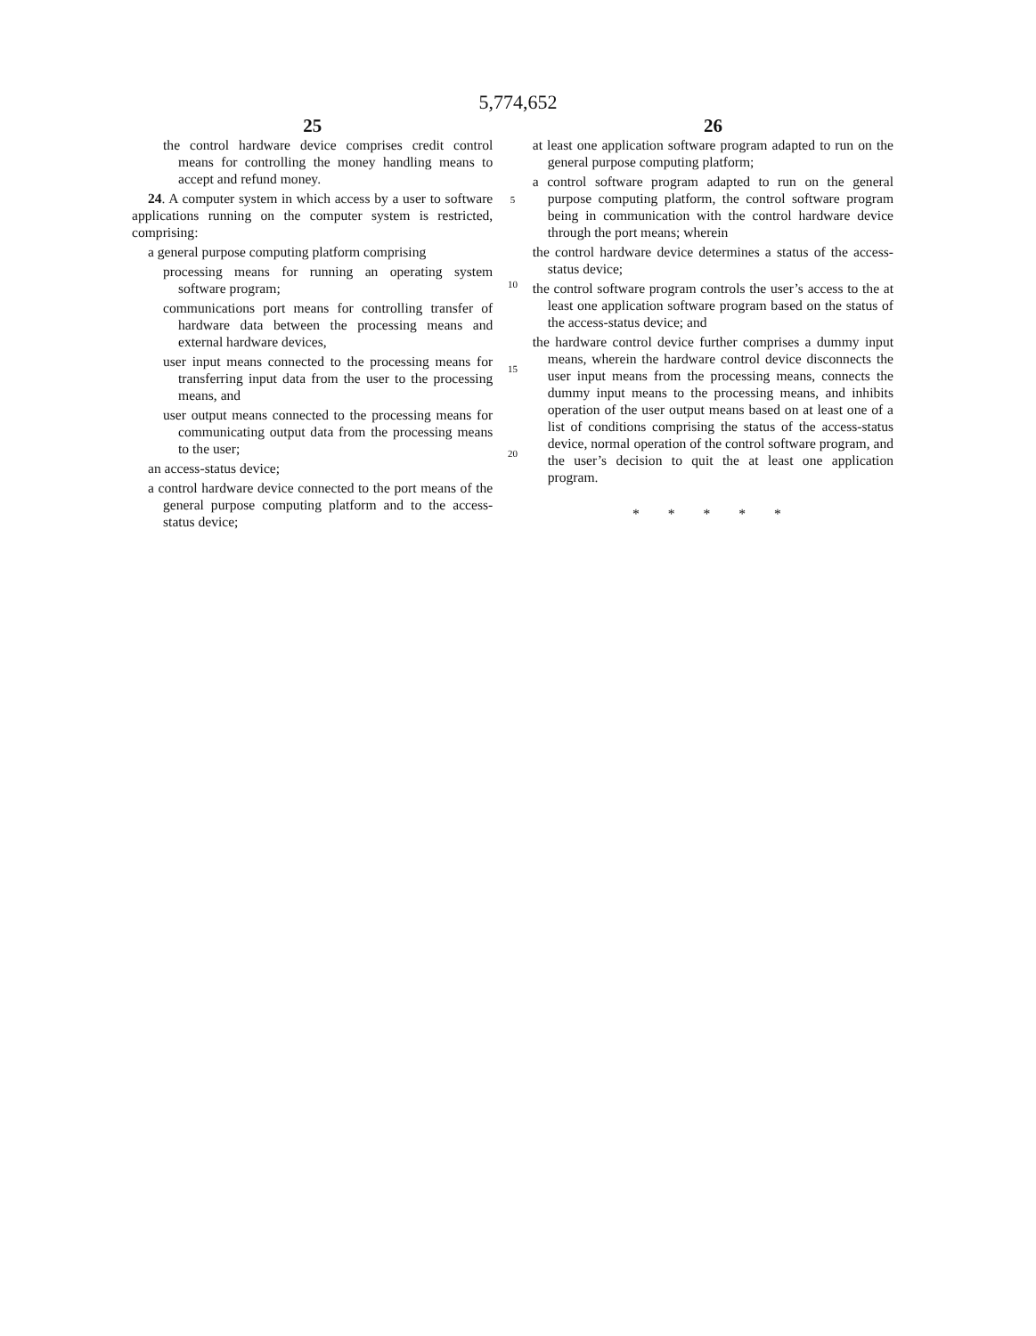5,774,652
25
the control hardware device comprises credit control means for controlling the money handling means to accept and refund money.
24. A computer system in which access by a user to software applications running on the computer system is restricted, comprising:
a general purpose computing platform comprising
processing means for running an operating system software program;
communications port means for controlling transfer of hardware data between the processing means and external hardware devices,
user input means connected to the processing means for transferring input data from the user to the processing means, and
user output means connected to the processing means for communicating output data from the processing means to the user;
an access-status device;
a control hardware device connected to the port means of the general purpose computing platform and to the access-status device;
5
10
15
20
26
at least one application software program adapted to run on the general purpose computing platform;
a control software program adapted to run on the general purpose computing platform, the control software program being in communication with the control hardware device through the port means; wherein
the control hardware device determines a status of the access-status device;
the control software program controls the user’s access to the at least one application software program based on the status of the access-status device; and
the hardware control device further comprises a dummy input means, wherein the hardware control device disconnects the user input means from the processing means, connects the dummy input means to the processing means, and inhibits operation of the user output means based on at least one of a list of conditions comprising the status of the access-status device, normal operation of the control software program, and the user’s decision to quit the at least one application program.
* * * * *